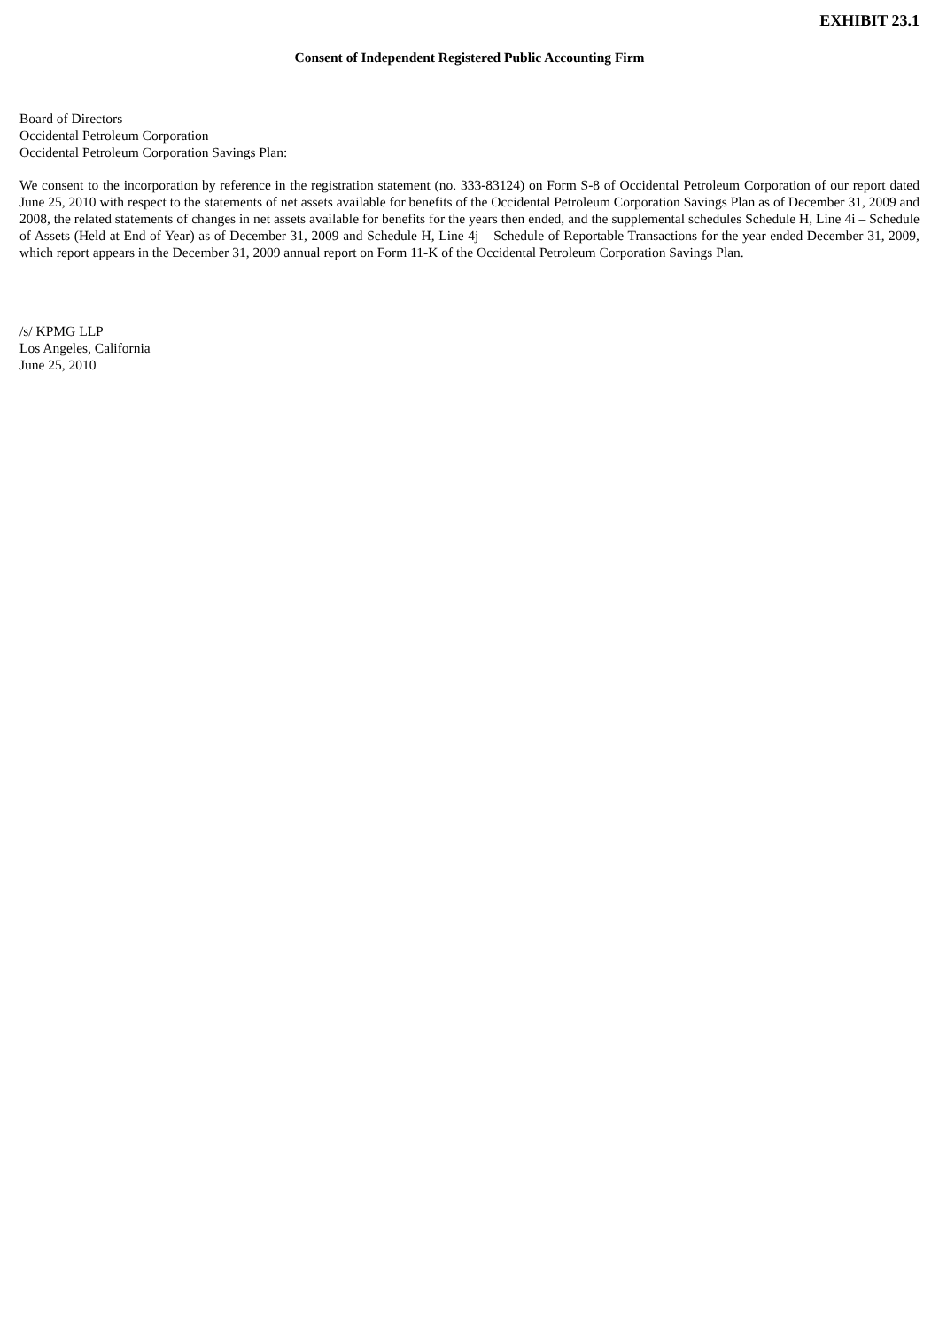EXHIBIT 23.1
Consent of Independent Registered Public Accounting Firm
Board of Directors
Occidental Petroleum Corporation
Occidental Petroleum Corporation Savings Plan:
We consent to the incorporation by reference in the registration statement (no. 333-83124) on Form S-8 of Occidental Petroleum Corporation of our report dated June 25, 2010 with respect to the statements of net assets available for benefits of the Occidental Petroleum Corporation Savings Plan as of December 31, 2009 and 2008, the related statements of changes in net assets available for benefits for the years then ended, and the supplemental schedules Schedule H, Line 4i – Schedule of Assets (Held at End of Year) as of December 31, 2009 and Schedule H, Line 4j – Schedule of Reportable Transactions for the year ended December 31, 2009, which report appears in the December 31, 2009 annual report on Form 11-K of the Occidental Petroleum Corporation Savings Plan.
/s/ KPMG LLP
Los Angeles, California
June 25, 2010